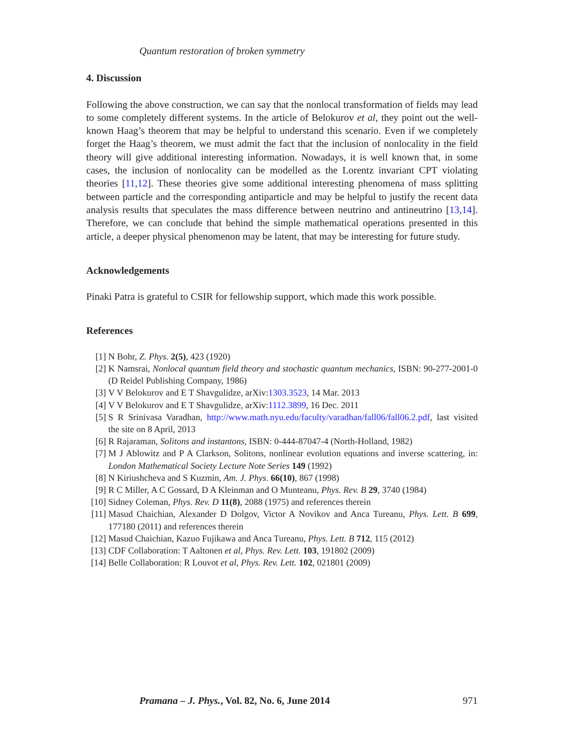Quantum restoration of broken symmetry
4. Discussion
Following the above construction, we can say that the nonlocal transformation of fields may lead to some completely different systems. In the article of Belokurov et al, they point out the well-known Haag’s theorem that may be helpful to understand this scenario. Even if we completely forget the Haag’s theorem, we must admit the fact that the inclusion of nonlocality in the field theory will give additional interesting information. Nowadays, it is well known that, in some cases, the inclusion of nonlocality can be modelled as the Lorentz invariant CPT violating theories [11,12]. These theories give some additional interesting phenomena of mass splitting between particle and the corresponding antiparticle and may be helpful to justify the recent data analysis results that speculates the mass difference between neutrino and antineutrino [13,14]. Therefore, we can conclude that behind the simple mathematical operations presented in this article, a deeper physical phenomenon may be latent, that may be interesting for future study.
Acknowledgements
Pinaki Patra is grateful to CSIR for fellowship support, which made this work possible.
References
[1] N Bohr, Z. Phys. 2(5), 423 (1920)
[2] K Namsrai, Nonlocal quantum field theory and stochastic quantum mechanics, ISBN: 90-277-2001-0 (D Reidel Publishing Company, 1986)
[3] V V Belokurov and E T Shavgulidze, arXiv:1303.3523, 14 Mar. 2013
[4] V V Belokurov and E T Shavgulidze, arXiv:1112.3899, 16 Dec. 2011
[5] S R Srinivasa Varadhan, http://www.math.nyu.edu/faculty/varadhan/fall06/fall06.2.pdf, last visited the site on 8 April, 2013
[6] R Rajaraman, Solitons and instantons, ISBN: 0-444-87047-4 (North-Holland, 1982)
[7] M J Ablowitz and P A Clarkson, Solitons, nonlinear evolution equations and inverse scattering, in: London Mathematical Society Lecture Note Series 149 (1992)
[8] N Kiriushcheva and S Kuzmin, Am. J. Phys. 66(10), 867 (1998)
[9] R C Miller, A C Gossard, D A Kleinman and O Munteanu, Phys. Rev. B 29, 3740 (1984)
[10] Sidney Coleman, Phys. Rev. D 11(8), 2088 (1975) and references therein
[11] Masud Chaichian, Alexander D Dolgov, Victor A Novikov and Anca Tureanu, Phys. Lett. B 699, 177180 (2011) and references therein
[12] Masud Chaichian, Kazuo Fujikawa and Anca Tureanu, Phys. Lett. B 712, 115 (2012)
[13] CDF Collaboration: T Aaltonen et al, Phys. Rev. Lett. 103, 191802 (2009)
[14] Belle Collaboration: R Louvot et al, Phys. Rev. Lett. 102, 021801 (2009)
Pramana – J. Phys., Vol. 82, No. 6, June 2014 971